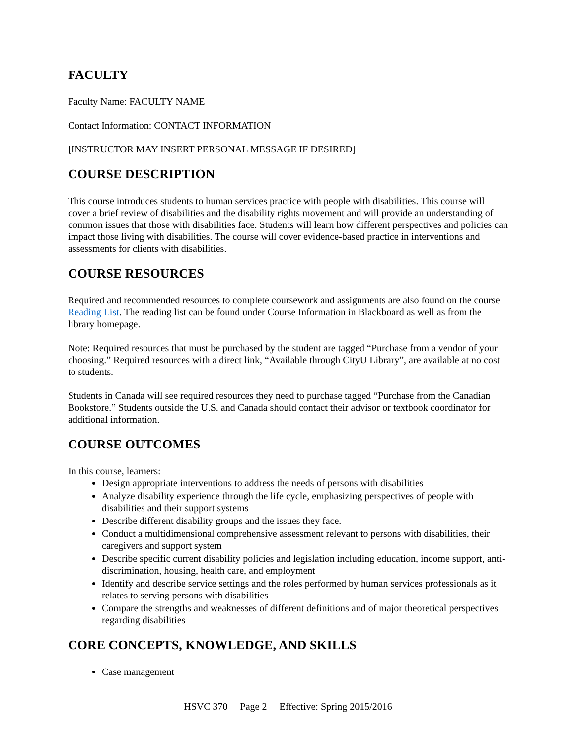FACULTY
Faculty Name: FACULTY NAME
Contact Information: CONTACT INFORMATION
[INSTRUCTOR MAY INSERT PERSONAL MESSAGE IF DESIRED]
COURSE DESCRIPTION
This course introduces students to human services practice with people with disabilities. This course will cover a brief review of disabilities and the disability rights movement and will provide an understanding of common issues that those with disabilities face. Students will learn how different perspectives and policies can impact those living with disabilities. The course will cover evidence-based practice in interventions and assessments for clients with disabilities.
COURSE RESOURCES
Required and recommended resources to complete coursework and assignments are also found on the course Reading List. The reading list can be found under Course Information in Blackboard as well as from the library homepage.
Note: Required resources that must be purchased by the student are tagged “Purchase from a vendor of your choosing.” Required resources with a direct link, “Available through CityU Library”, are available at no cost to students.
Students in Canada will see required resources they need to purchase tagged “Purchase from the Canadian Bookstore.” Students outside the U.S. and Canada should contact their advisor or textbook coordinator for additional information.
COURSE OUTCOMES
In this course, learners:
Design appropriate interventions to address the needs of persons with disabilities
Analyze disability experience through the life cycle, emphasizing perspectives of people with disabilities and their support systems
Describe different disability groups and the issues they face.
Conduct a multidimensional comprehensive assessment relevant to persons with disabilities, their caregivers and support system
Describe specific current disability policies and legislation including education, income support, anti-discrimination, housing, health care, and employment
Identify and describe service settings and the roles performed by human services professionals as it relates to serving persons with disabilities
Compare the strengths and weaknesses of different definitions and of major theoretical perspectives regarding disabilities
CORE CONCEPTS, KNOWLEDGE, AND SKILLS
Case management
HSVC 370 Page 2 Effective: Spring 2015/2016